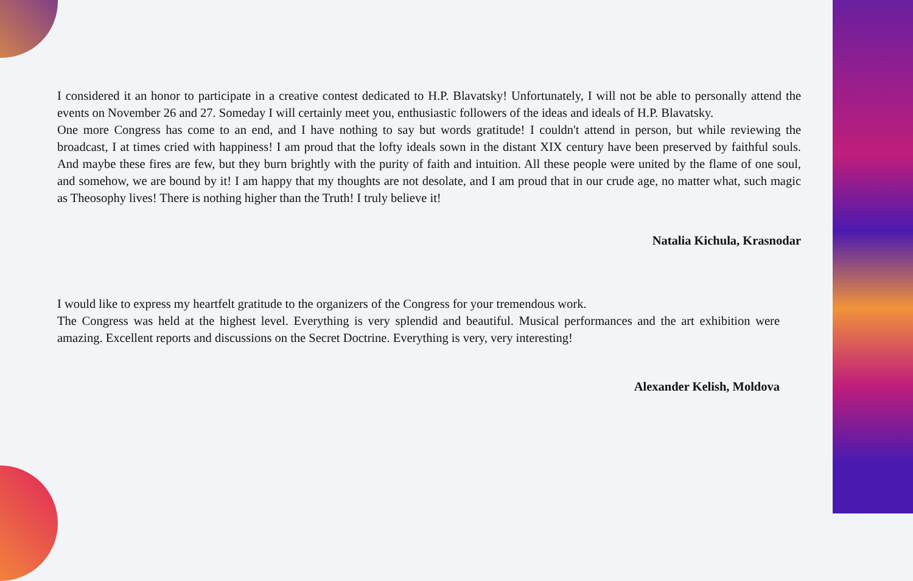I considered it an honor to participate in a creative contest dedicated to H.P. Blavatsky! Unfortunately, I will not be able to personally attend the events on November 26 and 27. Someday I will certainly meet you, enthusiastic followers of the ideas and ideals of H.P. Blavatsky.
One more Congress has come to an end, and I have nothing to say but words gratitude! I couldn't attend in person, but while reviewing the broadcast, I at times cried with happiness! I am proud that the lofty ideals sown in the distant XIX century have been preserved by faithful souls. And maybe these fires are few, but they burn brightly with the purity of faith and intuition. All these people were united by the flame of one soul, and somehow, we are bound by it! I am happy that my thoughts are not desolate, and I am proud that in our crude age, no matter what, such magic as Theosophy lives! There is nothing higher than the Truth! I truly believe it!
Natalia Kichula, Krasnodar
I would like to express my heartfelt gratitude to the organizers of the Congress for your tremendous work.
The Congress was held at the highest level. Everything is very splendid and beautiful. Musical performances and the art exhibition were amazing. Excellent reports and discussions on the Secret Doctrine. Everything is very, very interesting!
Alexander Kelish, Moldova